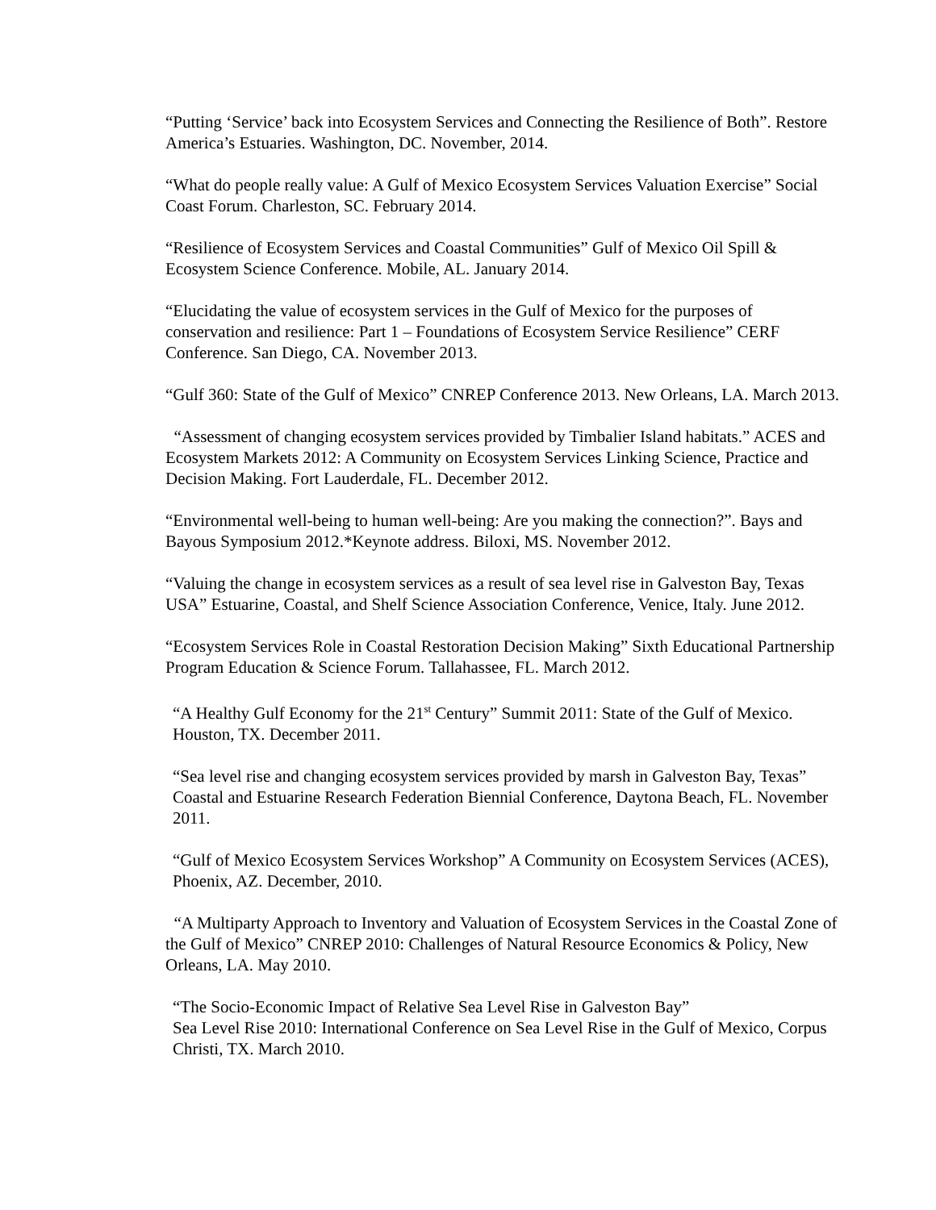“Putting ‘Service’ back into Ecosystem Services and Connecting the Resilience of Both”. Restore America’s Estuaries. Washington, DC. November, 2014.
“What do people really value: A Gulf of Mexico Ecosystem Services Valuation Exercise” Social Coast Forum. Charleston, SC. February 2014.
“Resilience of Ecosystem Services and Coastal Communities” Gulf of Mexico Oil Spill & Ecosystem Science Conference. Mobile, AL. January 2014.
“Elucidating the value of ecosystem services in the Gulf of Mexico for the purposes of conservation and resilience: Part 1 – Foundations of Ecosystem Service Resilience” CERF Conference. San Diego, CA. November 2013.
“Gulf 360: State of the Gulf of Mexico” CNREP Conference 2013. New Orleans, LA. March 2013.
“Assessment of changing ecosystem services provided by Timbalier Island habitats.” ACES and Ecosystem Markets 2012: A Community on Ecosystem Services Linking Science, Practice and Decision Making. Fort Lauderdale, FL. December 2012.
“Environmental well-being to human well-being: Are you making the connection?”. Bays and Bayous Symposium 2012.*Keynote address. Biloxi, MS. November 2012.
“Valuing the change in ecosystem services as a result of sea level rise in Galveston Bay, Texas USA” Estuarine, Coastal, and Shelf Science Association Conference, Venice, Italy. June 2012.
“Ecosystem Services Role in Coastal Restoration Decision Making” Sixth Educational Partnership Program Education & Science Forum. Tallahassee, FL. March 2012.
“A Healthy Gulf Economy for the 21<sup>st</sup> Century” Summit 2011: State of the Gulf of Mexico. Houston, TX. December 2011.
“Sea level rise and changing ecosystem services provided by marsh in Galveston Bay, Texas” Coastal and Estuarine Research Federation Biennial Conference, Daytona Beach, FL. November 2011.
“Gulf of Mexico Ecosystem Services Workshop” A Community on Ecosystem Services (ACES), Phoenix, AZ. December, 2010.
“A Multiparty Approach to Inventory and Valuation of Ecosystem Services in the Coastal Zone of the Gulf of Mexico” CNREP 2010: Challenges of Natural Resource Economics & Policy, New Orleans, LA. May 2010.
“The Socio-Economic Impact of Relative Sea Level Rise in Galveston Bay”
Sea Level Rise 2010: International Conference on Sea Level Rise in the Gulf of Mexico, Corpus Christi, TX. March 2010.